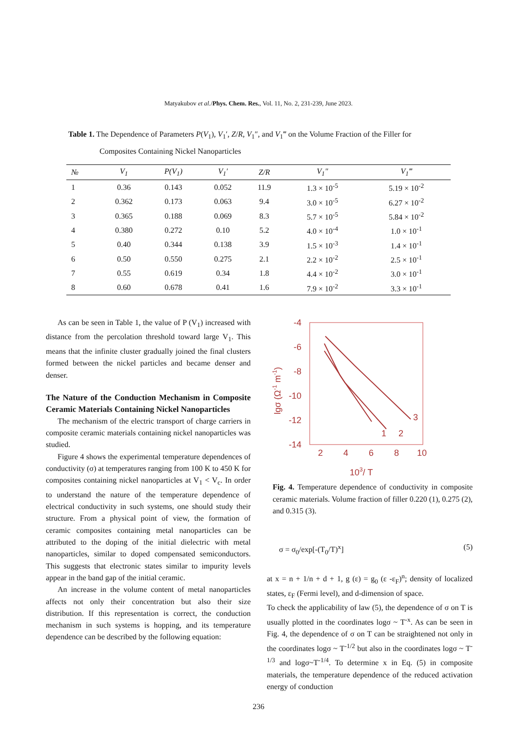Matyakubov et al./Phys. Chem. Res., Vol. 11, No. 2, 231-239, June 2023.
Table 1. The Dependence of Parameters P(V<sub>1</sub>), V<sub>1</sub>′, Z/R, V<sub>1</sub>″, and V<sub>1</sub>‴ on the Volume Fraction of the Filler for
Composites Containing Nickel Nanoparticles
| № | V<sub>1</sub> | P(V<sub>1</sub>) | V<sub>1</sub>′ | Z/R | V<sub>1</sub>″ | V<sub>1</sub>‴ |
| --- | --- | --- | --- | --- | --- | --- |
| 1 | 0.36 | 0.143 | 0.052 | 11.9 | 1.3 × 10<sup>-5</sup> | 5.19 × 10<sup>-2</sup> |
| 2 | 0.362 | 0.173 | 0.063 | 9.4 | 3.0 × 10<sup>-5</sup> | 6.27 × 10<sup>-2</sup> |
| 3 | 0.365 | 0.188 | 0.069 | 8.3 | 5.7 × 10<sup>-5</sup> | 5.84 × 10<sup>-2</sup> |
| 4 | 0.380 | 0.272 | 0.10 | 5.2 | 4.0 × 10<sup>-4</sup> | 1.0 × 10<sup>-1</sup> |
| 5 | 0.40 | 0.344 | 0.138 | 3.9 | 1.5 × 10<sup>-3</sup> | 1.4 × 10<sup>-1</sup> |
| 6 | 0.50 | 0.550 | 0.275 | 2.1 | 2.2 × 10<sup>-2</sup> | 2.5 × 10<sup>-1</sup> |
| 7 | 0.55 | 0.619 | 0.34 | 1.8 | 4.4 × 10<sup>-2</sup> | 3.0 × 10<sup>-1</sup> |
| 8 | 0.60 | 0.678 | 0.41 | 1.6 | 7.9 × 10<sup>-2</sup> | 3.3 × 10<sup>-1</sup> |
As can be seen in Table 1, the value of P (V<sub>1</sub>) increased with distance from the percolation threshold toward large V<sub>1</sub>. This means that the infinite cluster gradually joined the final clusters formed between the nickel particles and became denser and denser.
The Nature of the Conduction Mechanism in Composite Ceramic Materials Containing Nickel Nanoparticles
The mechanism of the electric transport of charge carriers in composite ceramic materials containing nickel nanoparticles was studied.
Figure 4 shows the experimental temperature dependences of conductivity (σ) at temperatures ranging from 100 K to 450 K for composites containing nickel nanoparticles at V<sub>1</sub> < V<sub>c</sub>. In order to understand the nature of the temperature dependence of electrical conductivity in such systems, one should study their structure. From a physical point of view, the formation of ceramic composites containing metal nanoparticles can be attributed to the doping of the initial dielectric with metal nanoparticles, similar to doped compensated semiconductors. This suggests that electronic states similar to impurity levels appear in the band gap of the initial ceramic.
An increase in the volume content of metal nanoparticles affects not only their concentration but also their size distribution. If this representation is correct, the conduction mechanism in such systems is hopping, and its temperature dependence can be described by the following equation:
-4
-6
-8
-10
-12
-14
2
4
6
8
10
103/ T
lgσ (Ω-1 m-1)
1
2
3
Fig. 4. Temperature dependence of conductivity in composite ceramic materials. Volume fraction of filler 0.220 (1), 0.275 (2), and 0.315 (3).
σ = σ<sub>0</sub>/exp[-(T<sub>0</sub>/T)<sup>x</sup>] (5)
at x = n + 1/n + d + 1, g (ε) = g<sub>0</sub> (ε -ε<sub>F</sub>)<sup>n</sup>; density of localized states, ε<sub>F</sub> (Fermi level), and d-dimension of space.
To check the applicability of law (5), the dependence of σ on T is usually plotted in the coordinates logσ ~ T<sup>-x</sup>. As can be seen in Fig. 4, the dependence of σ on T can be straightened not only in the coordinates logσ ~ T<sup>-1/2</sup> but also in the coordinates logσ ~ T<sup>-1/3</sup> and logσ~T<sup>-1/4</sup>. To determine x in Eq. (5) in composite materials, the temperature dependence of the reduced activation energy of conduction
236